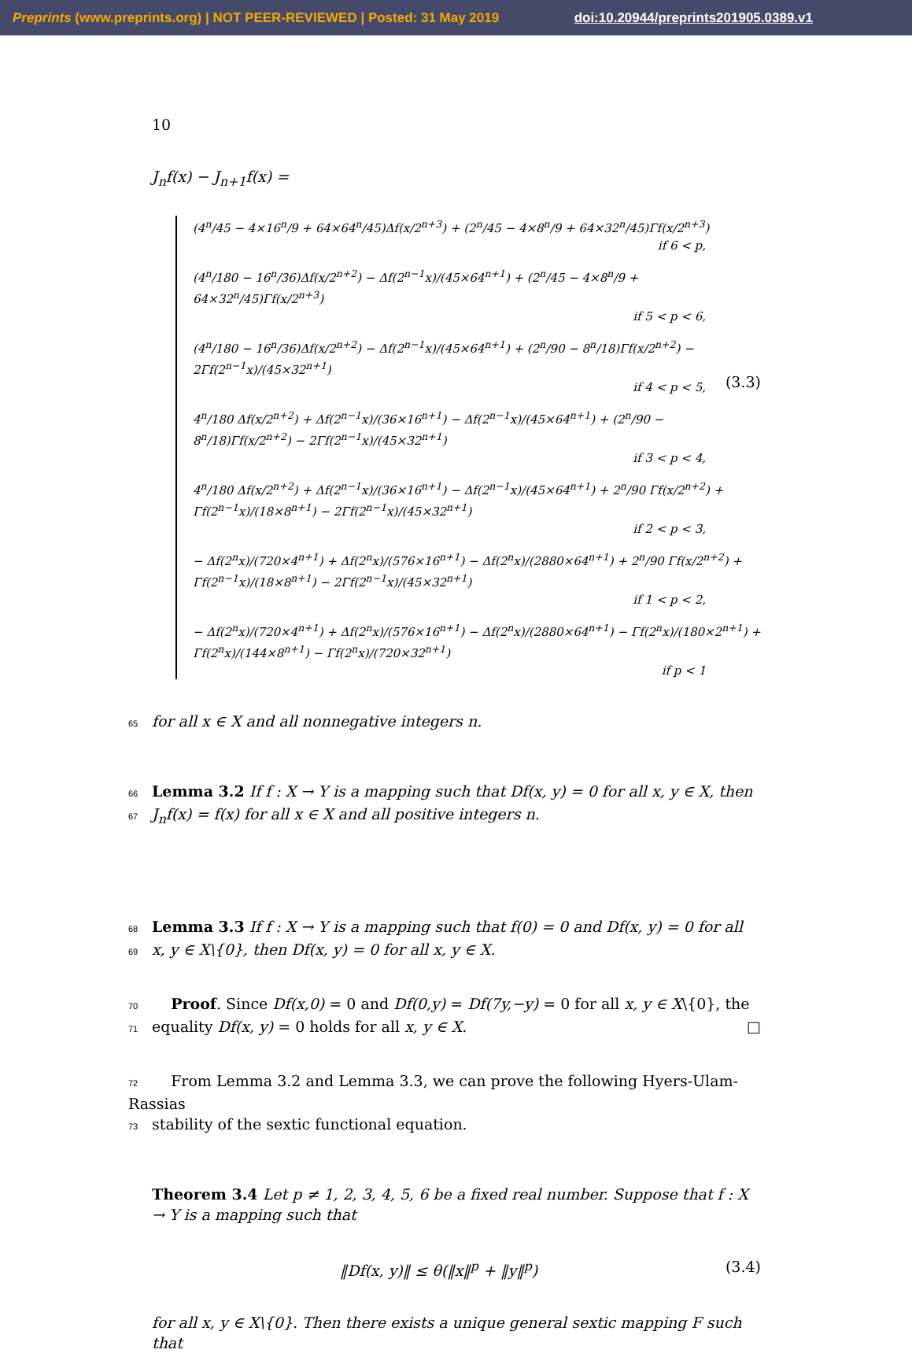Preprints (www.preprints.org) | NOT PEER-REVIEWED | Posted: 31 May 2019 doi:10.20944/preprints201905.0389.v1
10
J<sub>n</sub>f(x) − J<sub>n+1</sub>f(x) =
(4<sup>n</sup>/45 − 4×16<sup>n</sup>/9 + 64×64<sup>n</sup>/45)Δf(x/2<sup>n+3</sup>) + (2<sup>n</sup>/45 − 4×8<sup>n</sup>/9 + 64×32<sup>n</sup>/45)Γf(x/2<sup>n+3</sup>)
if 6 < p,
(4<sup>n</sup>/180 − 16<sup>n</sup>/36)Δf(x/2<sup>n+2</sup>) − Δf(2<sup>n−1</sup>x)/(45×64<sup>n+1</sup>) + (2<sup>n</sup>/45 − 4×8<sup>n</sup>/9 + 64×32<sup>n</sup>/45)Γf(x/2<sup>n+3</sup>)
if 5 < p < 6,
(4<sup>n</sup>/180 − 16<sup>n</sup>/36)Δf(x/2<sup>n+2</sup>) − Δf(2<sup>n−1</sup>x)/(45×64<sup>n+1</sup>) + (2<sup>n</sup>/90 − 8<sup>n</sup>/18)Γf(x/2<sup>n+2</sup>) − 2Γf(2<sup>n−1</sup>x)/(45×32<sup>n+1</sup>)
if 4 < p < 5,
4<sup>n</sup>/180 Δf(x/2<sup>n+2</sup>) + Δf(2<sup>n−1</sup>x)/(36×16<sup>n+1</sup>) − Δf(2<sup>n−1</sup>x)/(45×64<sup>n+1</sup>) + (2<sup>n</sup>/90 − 8<sup>n</sup>/18)Γf(x/2<sup>n+2</sup>) − 2Γf(2<sup>n−1</sup>x)/(45×32<sup>n+1</sup>)
if 3 < p < 4,
4<sup>n</sup>/180 Δf(x/2<sup>n+2</sup>) + Δf(2<sup>n−1</sup>x)/(36×16<sup>n+1</sup>) − Δf(2<sup>n−1</sup>x)/(45×64<sup>n+1</sup>) + 2<sup>n</sup>/90 Γf(x/2<sup>n+2</sup>) + Γf(2<sup>n−1</sup>x)/(18×8<sup>n+1</sup>) − 2Γf(2<sup>n−1</sup>x)/(45×32<sup>n+1</sup>)
if 2 < p < 3,
− Δf(2<sup>n</sup>x)/(720×4<sup>n+1</sup>) + Δf(2<sup>n</sup>x)/(576×16<sup>n+1</sup>) − Δf(2<sup>n</sup>x)/(2880×64<sup>n+1</sup>) + 2<sup>n</sup>/90 Γf(x/2<sup>n+2</sup>) + Γf(2<sup>n−1</sup>x)/(18×8<sup>n+1</sup>) − 2Γf(2<sup>n−1</sup>x)/(45×32<sup>n+1</sup>)
if 1 < p < 2,
− Δf(2<sup>n</sup>x)/(720×4<sup>n+1</sup>) + Δf(2<sup>n</sup>x)/(576×16<sup>n+1</sup>) − Δf(2<sup>n</sup>x)/(2880×64<sup>n+1</sup>) − Γf(2<sup>n</sup>x)/(180×2<sup>n+1</sup>) + Γf(2<sup>n</sup>x)/(144×8<sup>n+1</sup>) − Γf(2<sup>n</sup>x)/(720×32<sup>n+1</sup>)
if p < 1
(3.3)
65 for all x ∈ X and all nonnegative integers n.
66 Lemma 3.2 If f : X → Y is a mapping such that Df(x, y) = 0 for all x, y ∈ X, then
67 J<sub>n</sub>f(x) = f(x) for all x ∈ X and all positive integers n.
68 Lemma 3.3 If f : X → Y is a mapping such that f(0) = 0 and Df(x, y) = 0 for all
69 x, y ∈ X\{0}, then Df(x, y) = 0 for all x, y ∈ X.
70 Proof. Since Df(x,0) = 0 and Df(0,y) = Df(7y,−y) = 0 for all x, y ∈ X\{0}, the
71 equality Df(x, y) = 0 holds for all x, y ∈ X. □
72 From Lemma 3.2 and Lemma 3.3, we can prove the following Hyers-Ulam-Rassias
73 stability of the sextic functional equation.
Theorem 3.4 Let p ≠ 1, 2, 3, 4, 5, 6 be a fixed real number. Suppose that f : X → Y is a mapping such that
‖Df(x, y)‖ ≤ θ(‖x‖<sup>p</sup> + ‖y‖<sup>p</sup>) (3.4)
for all x, y ∈ X\{0}. Then there exists a unique general sextic mapping F such that